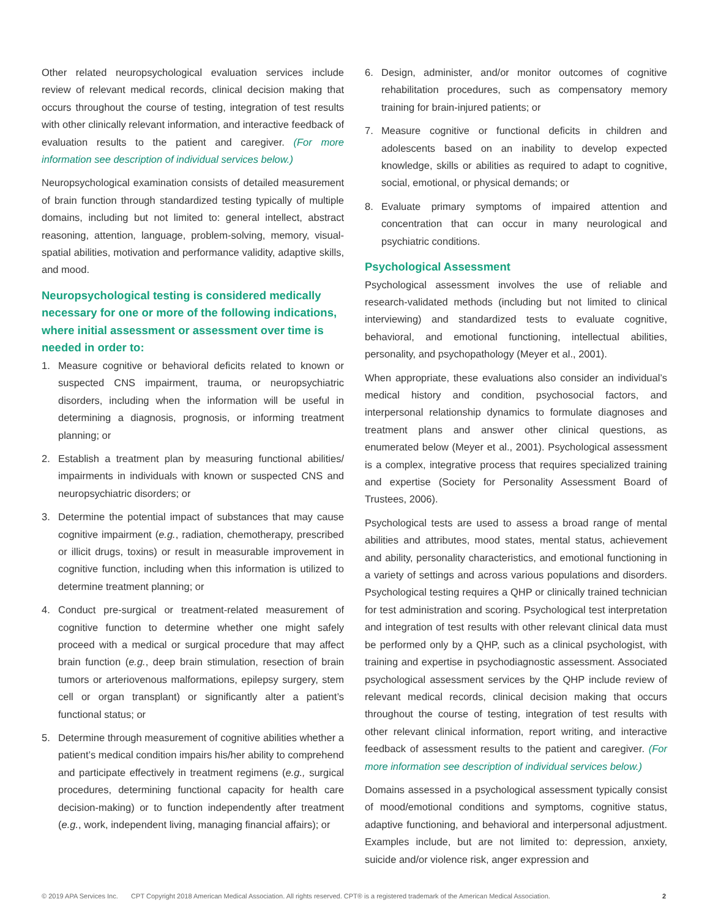Other related neuropsychological evaluation services include review of relevant medical records, clinical decision making that occurs throughout the course of testing, integration of test results with other clinically relevant information, and interactive feedback of evaluation results to the patient and caregiver. (For more information see description of individual services below.)
Neuropsychological examination consists of detailed measurement of brain function through standardized testing typically of multiple domains, including but not limited to: general intellect, abstract reasoning, attention, language, problem-solving, memory, visual-spatial abilities, motivation and performance validity, adaptive skills, and mood.
Neuropsychological testing is considered medically necessary for one or more of the following indications, where initial assessment or assessment over time is needed in order to:
1. Measure cognitive or behavioral deficits related to known or suspected CNS impairment, trauma, or neuropsychiatric disorders, including when the information will be useful in determining a diagnosis, prognosis, or informing treatment planning; or
2. Establish a treatment plan by measuring functional abilities/ impairments in individuals with known or suspected CNS and neuropsychiatric disorders; or
3. Determine the potential impact of substances that may cause cognitive impairment (e.g., radiation, chemotherapy, prescribed or illicit drugs, toxins) or result in measurable improvement in cognitive function, including when this information is utilized to determine treatment planning; or
4. Conduct pre-surgical or treatment-related measurement of cognitive function to determine whether one might safely proceed with a medical or surgical procedure that may affect brain function (e.g., deep brain stimulation, resection of brain tumors or arteriovenous malformations, epilepsy surgery, stem cell or organ transplant) or significantly alter a patient’s functional status; or
5. Determine through measurement of cognitive abilities whether a patient’s medical condition impairs his/her ability to comprehend and participate effectively in treatment regimens (e.g., surgical procedures, determining functional capacity for health care decision-making) or to function independently after treatment (e.g., work, independent living, managing financial affairs); or
6. Design, administer, and/or monitor outcomes of cognitive rehabilitation procedures, such as compensatory memory training for brain-injured patients; or
7. Measure cognitive or functional deficits in children and adolescents based on an inability to develop expected knowledge, skills or abilities as required to adapt to cognitive, social, emotional, or physical demands; or
8. Evaluate primary symptoms of impaired attention and concentration that can occur in many neurological and psychiatric conditions.
Psychological Assessment
Psychological assessment involves the use of reliable and research-validated methods (including but not limited to clinical interviewing) and standardized tests to evaluate cognitive, behavioral, and emotional functioning, intellectual abilities, personality, and psychopathology (Meyer et al., 2001).
When appropriate, these evaluations also consider an individual’s medical history and condition, psychosocial factors, and interpersonal relationship dynamics to formulate diagnoses and treatment plans and answer other clinical questions, as enumerated below (Meyer et al., 2001). Psychological assessment is a complex, integrative process that requires specialized training and expertise (Society for Personality Assessment Board of Trustees, 2006).
Psychological tests are used to assess a broad range of mental abilities and attributes, mood states, mental status, achievement and ability, personality characteristics, and emotional functioning in a variety of settings and across various populations and disorders. Psychological testing requires a QHP or clinically trained technician for test administration and scoring. Psychological test interpretation and integration of test results with other relevant clinical data must be performed only by a QHP, such as a clinical psychologist, with training and expertise in psychodiagnostic assessment. Associated psychological assessment services by the QHP include review of relevant medical records, clinical decision making that occurs throughout the course of testing, integration of test results with other relevant clinical information, report writing, and interactive feedback of assessment results to the patient and caregiver. (For more information see description of individual services below.)
Domains assessed in a psychological assessment typically consist of mood/emotional conditions and symptoms, cognitive status, adaptive functioning, and behavioral and interpersonal adjustment. Examples include, but are not limited to: depression, anxiety, suicide and/or violence risk, anger expression and
© 2019 APA Services Inc. CPT Copyright 2018 American Medical Association. All rights reserved. CPT® is a registered trademark of the American Medical Association. 2